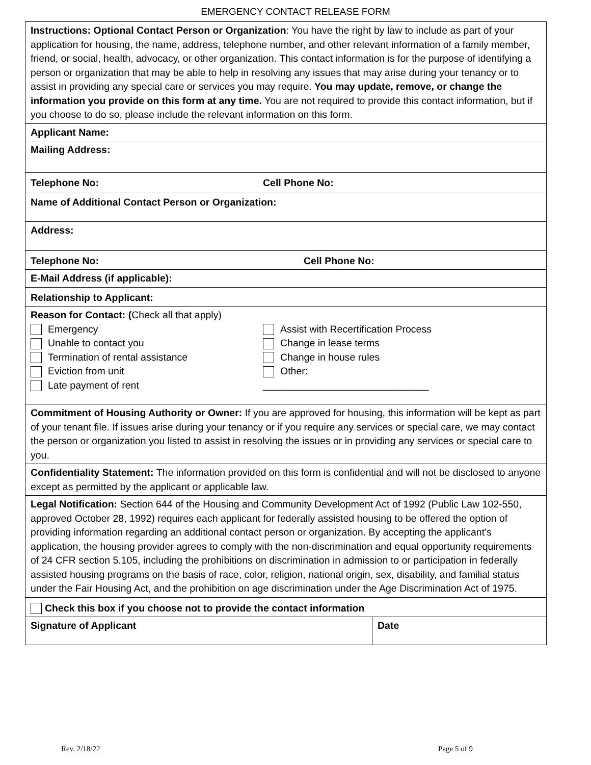EMERGENCY CONTACT RELEASE FORM
| Instructions: Optional Contact Person or Organization : You have the right by law to include as part of your application for housing, the name, address, telephone number, and other relevant information of a family member, friend, or social, health, advocacy, or other organization. This contact information is for the purpose of identifying a person or organization that may be able to help in resolving any issues that may arise during your tenancy or to assist in providing any special care or services you may require. You may update, remove, or change the information you provide on this form at any time. You are not required to provide this contact information, but if you choose to do so, please include the relevant information on this form. | |
| Applicant Name: | |
| Mailing Address: | |
| Telephone No: Cell Phone No: | |
| Name of Additional Contact Person or Organization: | |
| Address: | |
| Telephone No: Cell Phone No: | |
| E-Mail Address (if applicable): | |
| Relationship to Applicant: | |
| Reason for Contact: ( Check all that apply) Emergency Unable to contact you Termination of rental assistance Eviction from unit Late payment of rent Assist with Recertification Process Change in lease terms Change in house rules Other: ______________________________ | |
| Commitment of Housing Authority or Owner: If you are approved for housing, this information will be kept as part of your tenant file. If issues arise during your tenancy or if you require any services or special care, we may contact the person or organization you listed to assist in resolving the issues or in providing any services or special care to you. | |
| Confidentiality Statement: The information provided on this form is confidential and will not be disclosed to anyone except as permitted by the applicant or applicable law. | |
| Legal Notification: Section 644 of the Housing and Community Development Act of 1992 (Public Law 102-550, approved October 28, 1992) requires each applicant for federally assisted housing to be offered the option of providing information regarding an additional contact person or organization. By accepting the applicant’s application, the housing provider agrees to comply with the non-discrimination and equal opportunity requirements of 24 CFR section 5.105, including the prohibitions on discrimination in admission to or participation in federally assisted housing programs on the basis of race, color, religion, national origin, sex, disability, and familial status under the Fair Housing Act, and the prohibition on age discrimination under the Age Discrimination Act of 1975. | |
| Check this box if you choose not to provide the contact information | |
| Signature of Applicant | Date |
Rev. 2/18/22 Page 5 of 9